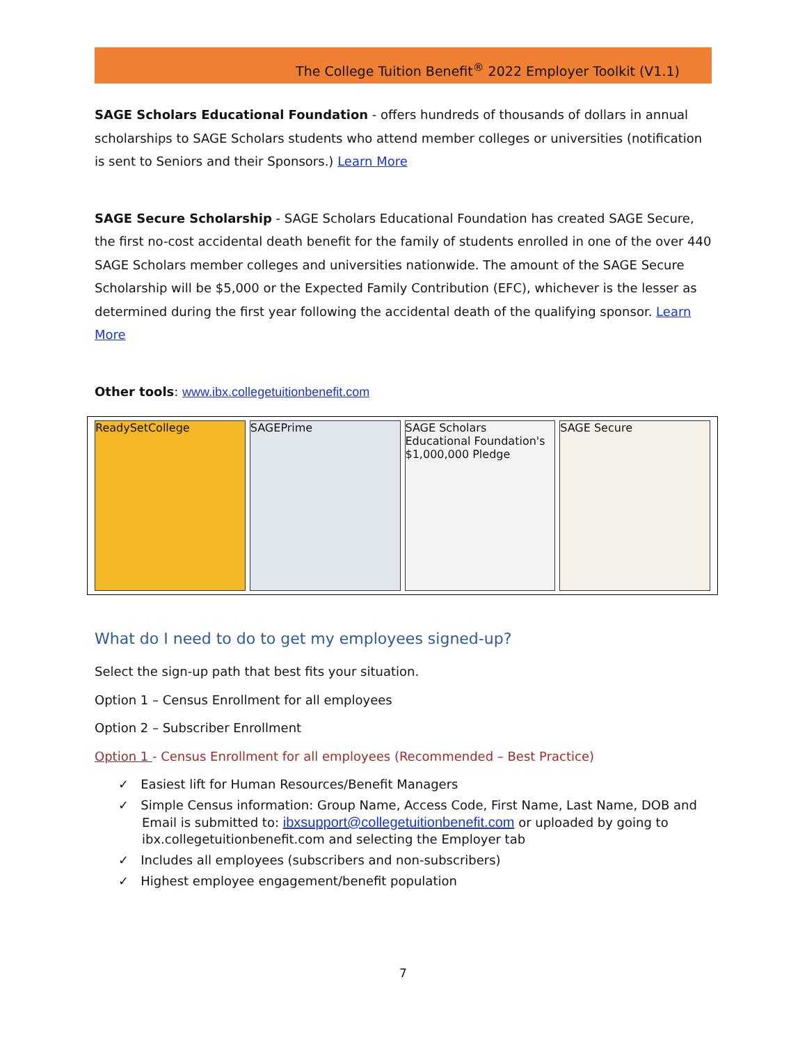The College Tuition Benefit<sup>®</sup> 2022 Employer Toolkit (V1.1)
SAGE Scholars Educational Foundation - offers hundreds of thousands of dollars in annual scholarships to SAGE Scholars students who attend member colleges or universities (notification is sent to Seniors and their Sponsors.) Learn More
SAGE Secure Scholarship - SAGE Scholars Educational Foundation has created SAGE Secure, the first no-cost accidental death benefit for the family of students enrolled in one of the over 440 SAGE Scholars member colleges and universities nationwide. The amount of the SAGE Secure Scholarship will be $5,000 or the Expected Family Contribution (EFC), whichever is the lesser as determined during the first year following the accidental death of the qualifying sponsor. Learn More
Other tools: www.ibx.collegetuitionbenefit.com
ReadySetCollege SAGEPrime SAGE Scholars Educational Foundation's $1,000,000 Pledge
SAGE Secure
What do I need to do to get my employees signed-up?
Select the sign-up path that best fits your situation.
Option 1 – Census Enrollment for all employees
Option 2 – Subscriber Enrollment
Option 1 - Census Enrollment for all employees (Recommended – Best Practice)
✓ Easiest lift for Human Resources/Benefit Managers
✓ Simple Census information: Group Name, Access Code, First Name, Last Name, DOB and Email is submitted to: ibxsupport@collegetuitionbenefit.com or uploaded by going to ibx.collegetuitionbenefit.com and selecting the Employer tab
✓ Includes all employees (subscribers and non-subscribers)
✓ Highest employee engagement/benefit population
7